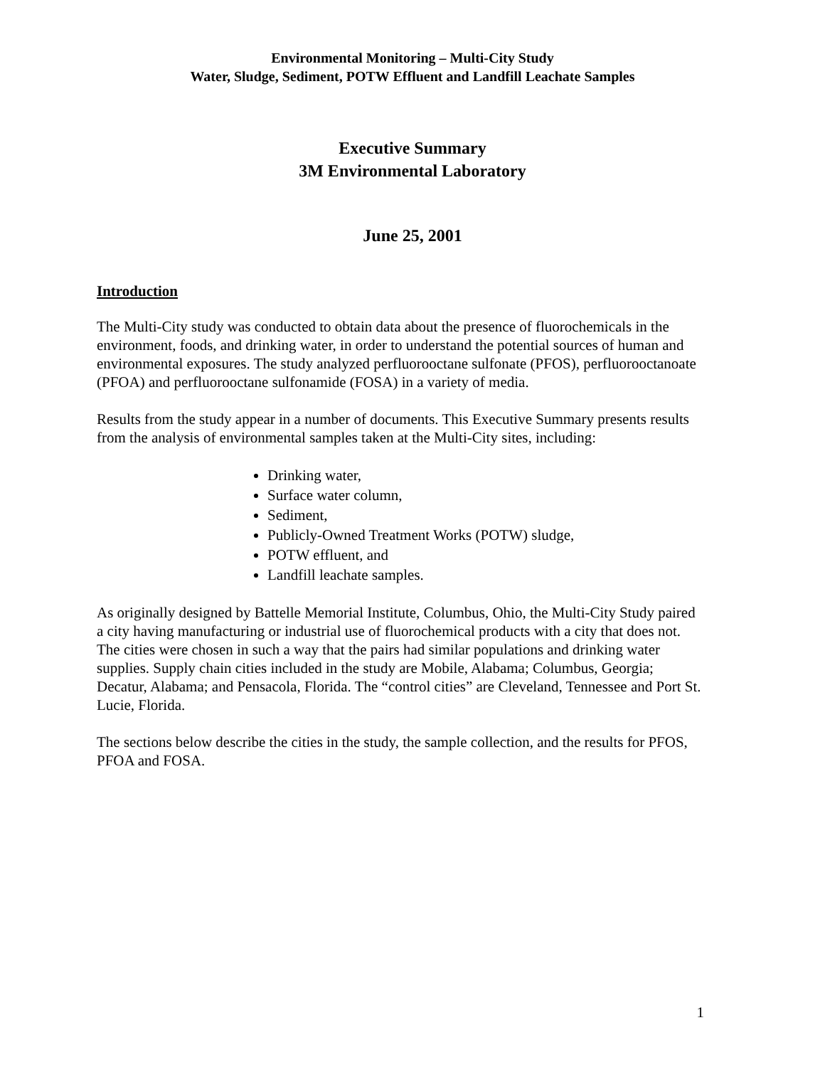Environmental Monitoring – Multi-City Study
Water, Sludge, Sediment, POTW Effluent and Landfill Leachate Samples
Executive Summary
3M Environmental Laboratory
June 25, 2001
Introduction
The Multi-City study was conducted to obtain data about the presence of fluorochemicals in the environment, foods, and drinking water, in order to understand the potential sources of human and environmental exposures. The study analyzed perfluorooctane sulfonate (PFOS), perfluorooctanoate (PFOA) and perfluorooctane sulfonamide (FOSA) in a variety of media.
Results from the study appear in a number of documents. This Executive Summary presents results from the analysis of environmental samples taken at the Multi-City sites, including:
Drinking water,
Surface water column,
Sediment,
Publicly-Owned Treatment Works (POTW) sludge,
POTW effluent, and
Landfill leachate samples.
As originally designed by Battelle Memorial Institute, Columbus, Ohio, the Multi-City Study paired a city having manufacturing or industrial use of fluorochemical products with a city that does not. The cities were chosen in such a way that the pairs had similar populations and drinking water supplies. Supply chain cities included in the study are Mobile, Alabama; Columbus, Georgia; Decatur, Alabama; and Pensacola, Florida. The “control cities” are Cleveland, Tennessee and Port St. Lucie, Florida.
The sections below describe the cities in the study, the sample collection, and the results for PFOS, PFOA and FOSA.
1